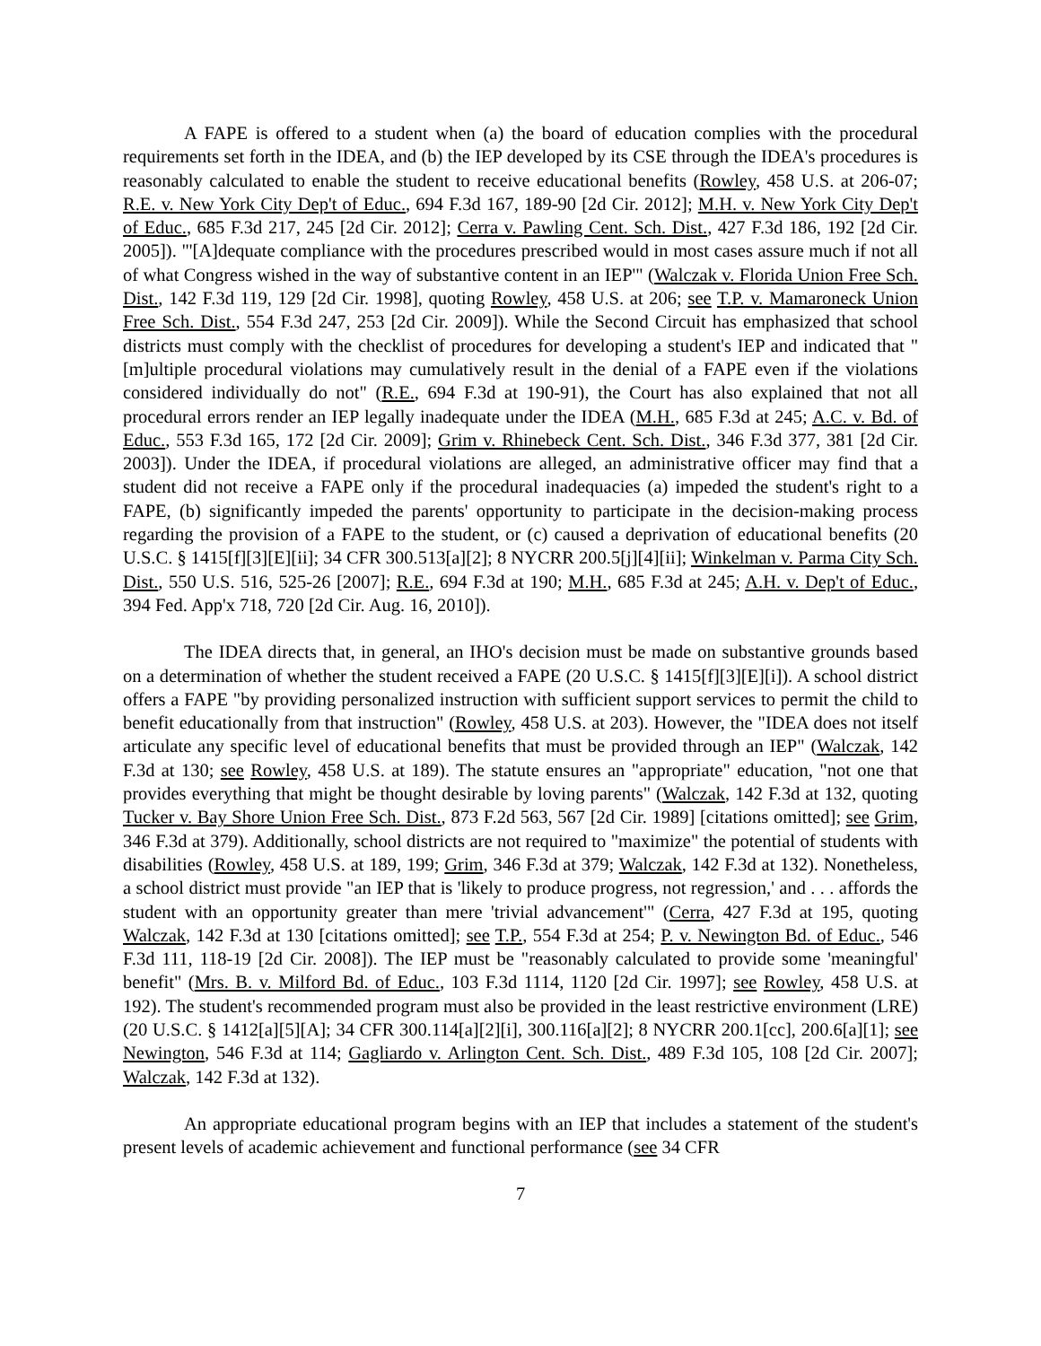A FAPE is offered to a student when (a) the board of education complies with the procedural requirements set forth in the IDEA, and (b) the IEP developed by its CSE through the IDEA's procedures is reasonably calculated to enable the student to receive educational benefits (Rowley, 458 U.S. at 206-07; R.E. v. New York City Dep't of Educ., 694 F.3d 167, 189-90 [2d Cir. 2012]; M.H. v. New York City Dep't of Educ., 685 F.3d 217, 245 [2d Cir. 2012]; Cerra v. Pawling Cent. Sch. Dist., 427 F.3d 186, 192 [2d Cir. 2005]). "'[A]dequate compliance with the procedures prescribed would in most cases assure much if not all of what Congress wished in the way of substantive content in an IEP'" (Walczak v. Florida Union Free Sch. Dist., 142 F.3d 119, 129 [2d Cir. 1998], quoting Rowley, 458 U.S. at 206; see T.P. v. Mamaroneck Union Free Sch. Dist., 554 F.3d 247, 253 [2d Cir. 2009]). While the Second Circuit has emphasized that school districts must comply with the checklist of procedures for developing a student's IEP and indicated that "[m]ultiple procedural violations may cumulatively result in the denial of a FAPE even if the violations considered individually do not" (R.E., 694 F.3d at 190-91), the Court has also explained that not all procedural errors render an IEP legally inadequate under the IDEA (M.H., 685 F.3d at 245; A.C. v. Bd. of Educ., 553 F.3d 165, 172 [2d Cir. 2009]; Grim v. Rhinebeck Cent. Sch. Dist., 346 F.3d 377, 381 [2d Cir. 2003]). Under the IDEA, if procedural violations are alleged, an administrative officer may find that a student did not receive a FAPE only if the procedural inadequacies (a) impeded the student's right to a FAPE, (b) significantly impeded the parents' opportunity to participate in the decision-making process regarding the provision of a FAPE to the student, or (c) caused a deprivation of educational benefits (20 U.S.C. § 1415[f][3][E][ii]; 34 CFR 300.513[a][2]; 8 NYCRR 200.5[j][4][ii]; Winkelman v. Parma City Sch. Dist., 550 U.S. 516, 525-26 [2007]; R.E., 694 F.3d at 190; M.H., 685 F.3d at 245; A.H. v. Dep't of Educ., 394 Fed. App'x 718, 720 [2d Cir. Aug. 16, 2010]).
The IDEA directs that, in general, an IHO's decision must be made on substantive grounds based on a determination of whether the student received a FAPE (20 U.S.C. § 1415[f][3][E][i]). A school district offers a FAPE "by providing personalized instruction with sufficient support services to permit the child to benefit educationally from that instruction" (Rowley, 458 U.S. at 203). However, the "IDEA does not itself articulate any specific level of educational benefits that must be provided through an IEP" (Walczak, 142 F.3d at 130; see Rowley, 458 U.S. at 189). The statute ensures an "appropriate" education, "not one that provides everything that might be thought desirable by loving parents" (Walczak, 142 F.3d at 132, quoting Tucker v. Bay Shore Union Free Sch. Dist., 873 F.2d 563, 567 [2d Cir. 1989] [citations omitted]; see Grim, 346 F.3d at 379). Additionally, school districts are not required to "maximize" the potential of students with disabilities (Rowley, 458 U.S. at 189, 199; Grim, 346 F.3d at 379; Walczak, 142 F.3d at 132). Nonetheless, a school district must provide "an IEP that is 'likely to produce progress, not regression,' and . . . affords the student with an opportunity greater than mere 'trivial advancement'" (Cerra, 427 F.3d at 195, quoting Walczak, 142 F.3d at 130 [citations omitted]; see T.P., 554 F.3d at 254; P. v. Newington Bd. of Educ., 546 F.3d 111, 118-19 [2d Cir. 2008]). The IEP must be "reasonably calculated to provide some 'meaningful' benefit" (Mrs. B. v. Milford Bd. of Educ., 103 F.3d 1114, 1120 [2d Cir. 1997]; see Rowley, 458 U.S. at 192). The student's recommended program must also be provided in the least restrictive environment (LRE) (20 U.S.C. § 1412[a][5][A]; 34 CFR 300.114[a][2][i], 300.116[a][2]; 8 NYCRR 200.1[cc], 200.6[a][1]; see Newington, 546 F.3d at 114; Gagliardo v. Arlington Cent. Sch. Dist., 489 F.3d 105, 108 [2d Cir. 2007]; Walczak, 142 F.3d at 132).
An appropriate educational program begins with an IEP that includes a statement of the student's present levels of academic achievement and functional performance (see 34 CFR
7